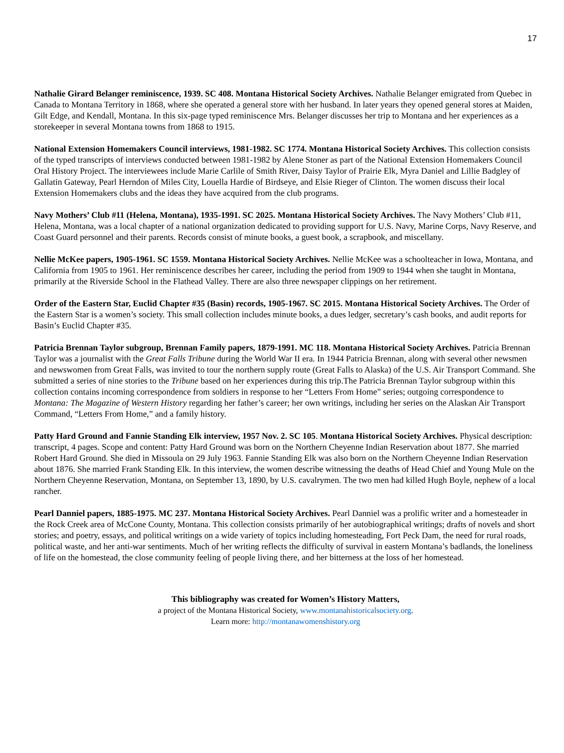17
Nathalie Girard Belanger reminiscence, 1939. SC 408. Montana Historical Society Archives. Nathalie Belanger emigrated from Quebec in Canada to Montana Territory in 1868, where she operated a general store with her husband. In later years they opened general stores at Maiden, Gilt Edge, and Kendall, Montana. In this six-page typed reminiscence Mrs. Belanger discusses her trip to Montana and her experiences as a storekeeper in several Montana towns from 1868 to 1915.
National Extension Homemakers Council interviews, 1981-1982. SC 1774. Montana Historical Society Archives. This collection consists of the typed transcripts of interviews conducted between 1981-1982 by Alene Stoner as part of the National Extension Homemakers Council Oral History Project. The interviewees include Marie Carlile of Smith River, Daisy Taylor of Prairie Elk, Myra Daniel and Lillie Badgley of Gallatin Gateway, Pearl Herndon of Miles City, Louella Hardie of Birdseye, and Elsie Rieger of Clinton. The women discuss their local Extension Homemakers clubs and the ideas they have acquired from the club programs.
Navy Mothers’ Club #11 (Helena, Montana), 1935-1991. SC 2025. Montana Historical Society Archives. The Navy Mothers’ Club #11, Helena, Montana, was a local chapter of a national organization dedicated to providing support for U.S. Navy, Marine Corps, Navy Reserve, and Coast Guard personnel and their parents. Records consist of minute books, a guest book, a scrapbook, and miscellany.
Nellie McKee papers, 1905-1961. SC 1559. Montana Historical Society Archives. Nellie McKee was a schoolteacher in Iowa, Montana, and California from 1905 to 1961. Her reminiscence describes her career, including the period from 1909 to 1944 when she taught in Montana, primarily at the Riverside School in the Flathead Valley. There are also three newspaper clippings on her retirement.
Order of the Eastern Star, Euclid Chapter #35 (Basin) records, 1905-1967. SC 2015. Montana Historical Society Archives. The Order of the Eastern Star is a women’s society. This small collection includes minute books, a dues ledger, secretary’s cash books, and audit reports for Basin’s Euclid Chapter #35.
Patricia Brennan Taylor subgroup, Brennan Family papers, 1879-1991. MC 118. Montana Historical Society Archives. Patricia Brennan Taylor was a journalist with the Great Falls Tribune during the World War II era. In 1944 Patricia Brennan, along with several other newsmen and newswomen from Great Falls, was invited to tour the northern supply route (Great Falls to Alaska) of the U.S. Air Transport Command. She submitted a series of nine stories to the Tribune based on her experiences during this trip.The Patricia Brennan Taylor subgroup within this collection contains incoming correspondence from soldiers in response to her “Letters From Home” series; outgoing correspondence to Montana: The Magazine of Western History regarding her father’s career; her own writings, including her series on the Alaskan Air Transport Command, “Letters From Home,” and a family history.
Patty Hard Ground and Fannie Standing Elk interview, 1957 Nov. 2. SC 105. Montana Historical Society Archives. Physical description: transcript, 4 pages. Scope and content: Patty Hard Ground was born on the Northern Cheyenne Indian Reservation about 1877. She married Robert Hard Ground. She died in Missoula on 29 July 1963. Fannie Standing Elk was also born on the Northern Cheyenne Indian Reservation about 1876. She married Frank Standing Elk. In this interview, the women describe witnessing the deaths of Head Chief and Young Mule on the Northern Cheyenne Reservation, Montana, on September 13, 1890, by U.S. cavalrymen. The two men had killed Hugh Boyle, nephew of a local rancher.
Pearl Danniel papers, 1885-1975. MC 237. Montana Historical Society Archives. Pearl Danniel was a prolific writer and a homesteader in the Rock Creek area of McCone County, Montana. This collection consists primarily of her autobiographical writings; drafts of novels and short stories; and poetry, essays, and political writings on a wide variety of topics including homesteading, Fort Peck Dam, the need for rural roads, political waste, and her anti-war sentiments. Much of her writing reflects the difficulty of survival in eastern Montana’s badlands, the loneliness of life on the homestead, the close community feeling of people living there, and her bitterness at the loss of her homestead.
This bibliography was created for Women’s History Matters,
a project of the Montana Historical Society, www.montanahistoricalsociety.org.
Learn more: http://montanawomenshistory.org